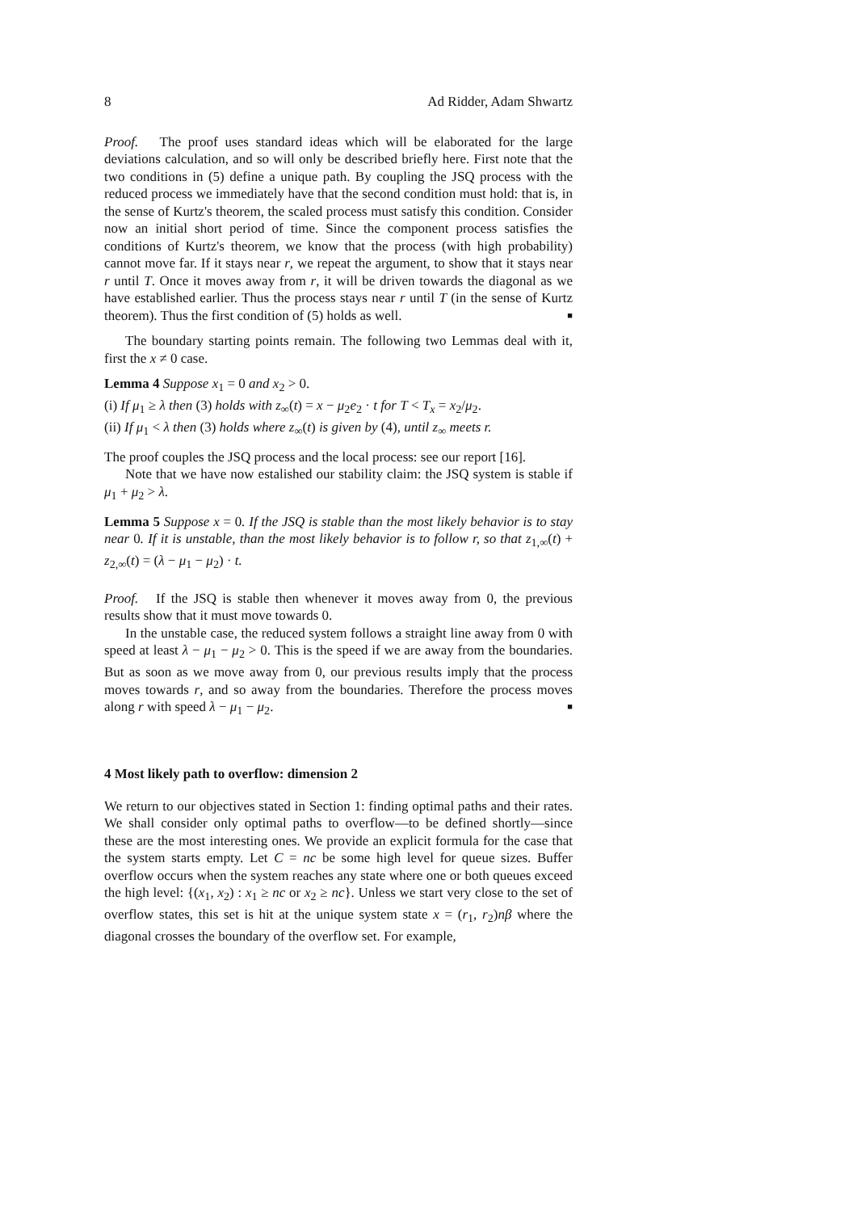8 Ad Ridder, Adam Shwartz
Proof. The proof uses standard ideas which will be elaborated for the large deviations calculation, and so will only be described briefly here. First note that the two conditions in (5) define a unique path. By coupling the JSQ process with the reduced process we immediately have that the second condition must hold: that is, in the sense of Kurtz's theorem, the scaled process must satisfy this condition. Consider now an initial short period of time. Since the component process satisfies the conditions of Kurtz's theorem, we know that the process (with high probability) cannot move far. If it stays near r, we repeat the argument, to show that it stays near r until T. Once it moves away from r, it will be driven towards the diagonal as we have established earlier. Thus the process stays near r until T (in the sense of Kurtz theorem). Thus the first condition of (5) holds as well. ■
The boundary starting points remain. The following two Lemmas deal with it, first the x ≠ 0 case.
Lemma 4 Suppose x<sub>1</sub> = 0 and x<sub>2</sub> > 0.
(i) If μ<sub>1</sub> ≥ λ then (3) holds with z<sub>∞</sub>(t) = x − μ<sub>2</sub>e<sub>2</sub> · t for T < T<sub>x</sub> = x<sub>2</sub>/μ<sub>2</sub>.
(ii) If μ<sub>1</sub> < λ then (3) holds where z<sub>∞</sub>(t) is given by (4), until z<sub>∞</sub> meets r.
The proof couples the JSQ process and the local process: see our report [16].
Note that we have now estalished our stability claim: the JSQ system is stable if μ<sub>1</sub> + μ<sub>2</sub> > λ.
Lemma 5 Suppose x = 0. If the JSQ is stable than the most likely behavior is to stay near 0. If it is unstable, than the most likely behavior is to follow r, so that z<sub>1,∞</sub>(t) + z<sub>2,∞</sub>(t) = (λ − μ<sub>1</sub> − μ<sub>2</sub>) · t.
Proof. If the JSQ is stable then whenever it moves away from 0, the previous results show that it must move towards 0.
In the unstable case, the reduced system follows a straight line away from 0 with speed at least λ − μ<sub>1</sub> − μ<sub>2</sub> > 0. This is the speed if we are away from the boundaries. But as soon as we move away from 0, our previous results imply that the process moves towards r, and so away from the boundaries. Therefore the process moves along r with speed λ − μ<sub>1</sub> − μ<sub>2</sub>. ■
4 Most likely path to overflow: dimension 2
We return to our objectives stated in Section 1: finding optimal paths and their rates. We shall consider only optimal paths to overflow—to be defined shortly—since these are the most interesting ones. We provide an explicit formula for the case that the system starts empty. Let C = nc be some high level for queue sizes. Buffer overflow occurs when the system reaches any state where one or both queues exceed the high level: {(x<sub>1</sub>, x<sub>2</sub>) : x<sub>1</sub> ≥ nc or x<sub>2</sub> ≥ nc}. Unless we start very close to the set of overflow states, this set is hit at the unique system state x = (r<sub>1</sub>, r<sub>2</sub>)nβ where the diagonal crosses the boundary of the overflow set. For example,